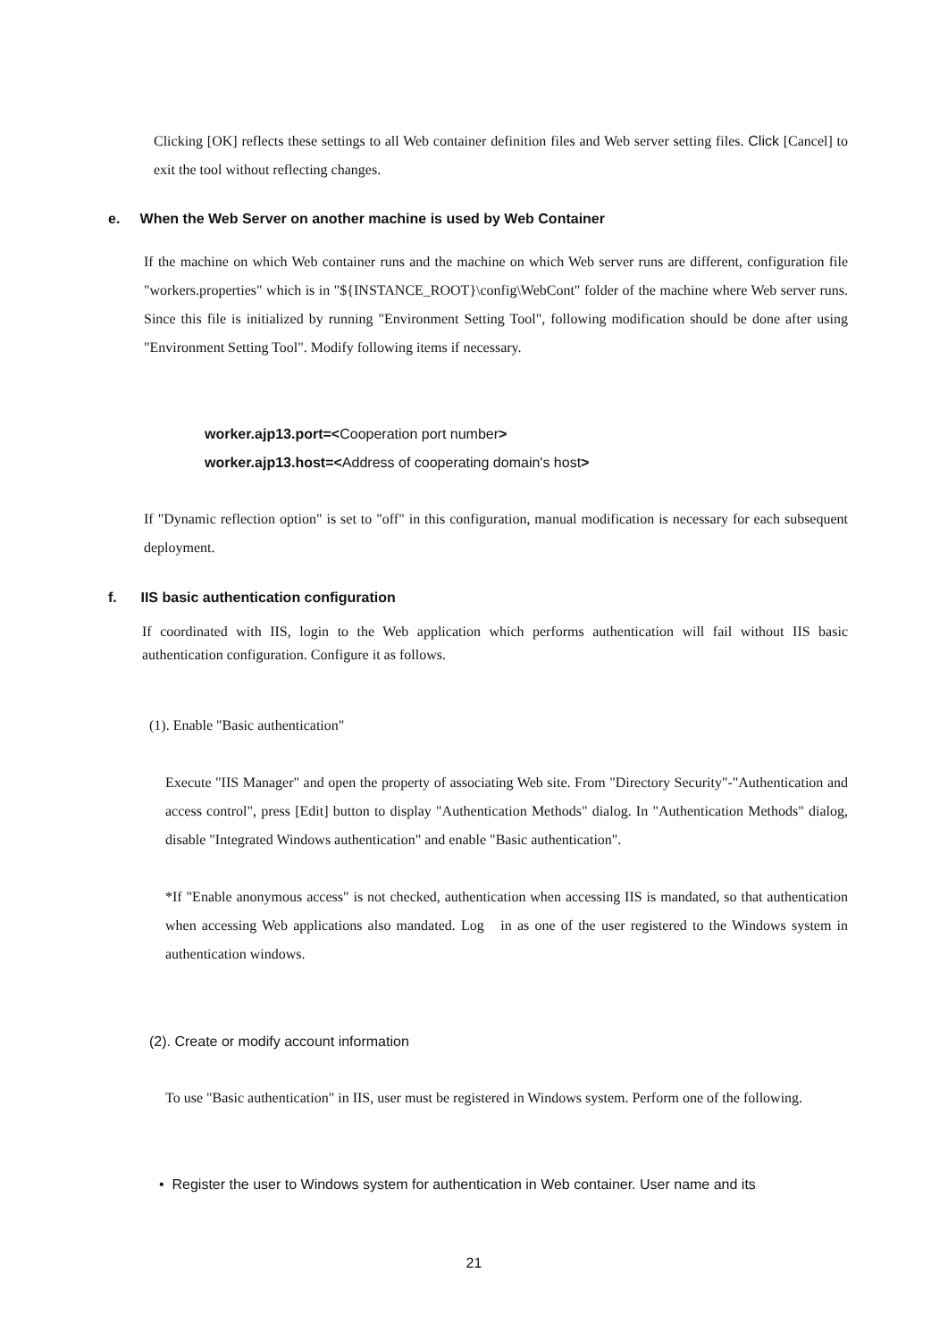Clicking [OK] reflects these settings to all Web container definition files and Web server setting files. Click [Cancel] to exit the tool without reflecting changes.
e. When the Web Server on another machine is used by Web Container
If the machine on which Web container runs and the machine on which Web server runs are different, configuration file "workers.properties" which is in "${INSTANCE_ROOT}\config\WebCont" folder of the machine where Web server runs. Since this file is initialized by running "Environment Setting Tool", following modification should be done after using "Environment Setting Tool". Modify following items if necessary.
worker.ajp13.port=<Cooperation port number>
worker.ajp13.host=<Address of cooperating domain's host>
If "Dynamic reflection option" is set to "off" in this configuration, manual modification is necessary for each subsequent deployment.
f. IIS basic authentication configuration
If coordinated with IIS, login to the Web application which performs authentication will fail without IIS basic authentication configuration. Configure it as follows.
(1). Enable "Basic authentication"
Execute "IIS Manager" and open the property of associating Web site. From "Directory Security"-"Authentication and access control", press [Edit] button to display "Authentication Methods" dialog. In "Authentication Methods" dialog, disable "Integrated Windows authentication" and enable "Basic authentication".
*If "Enable anonymous access" is not checked, authentication when accessing IIS is mandated, so that authentication when accessing Web applications also mandated. Log in as one of the user registered to the Windows system in authentication windows.
(2). Create or modify account information
To use "Basic authentication" in IIS, user must be registered in Windows system. Perform one of the following.
• Register the user to Windows system for authentication in Web container. User name and its
21